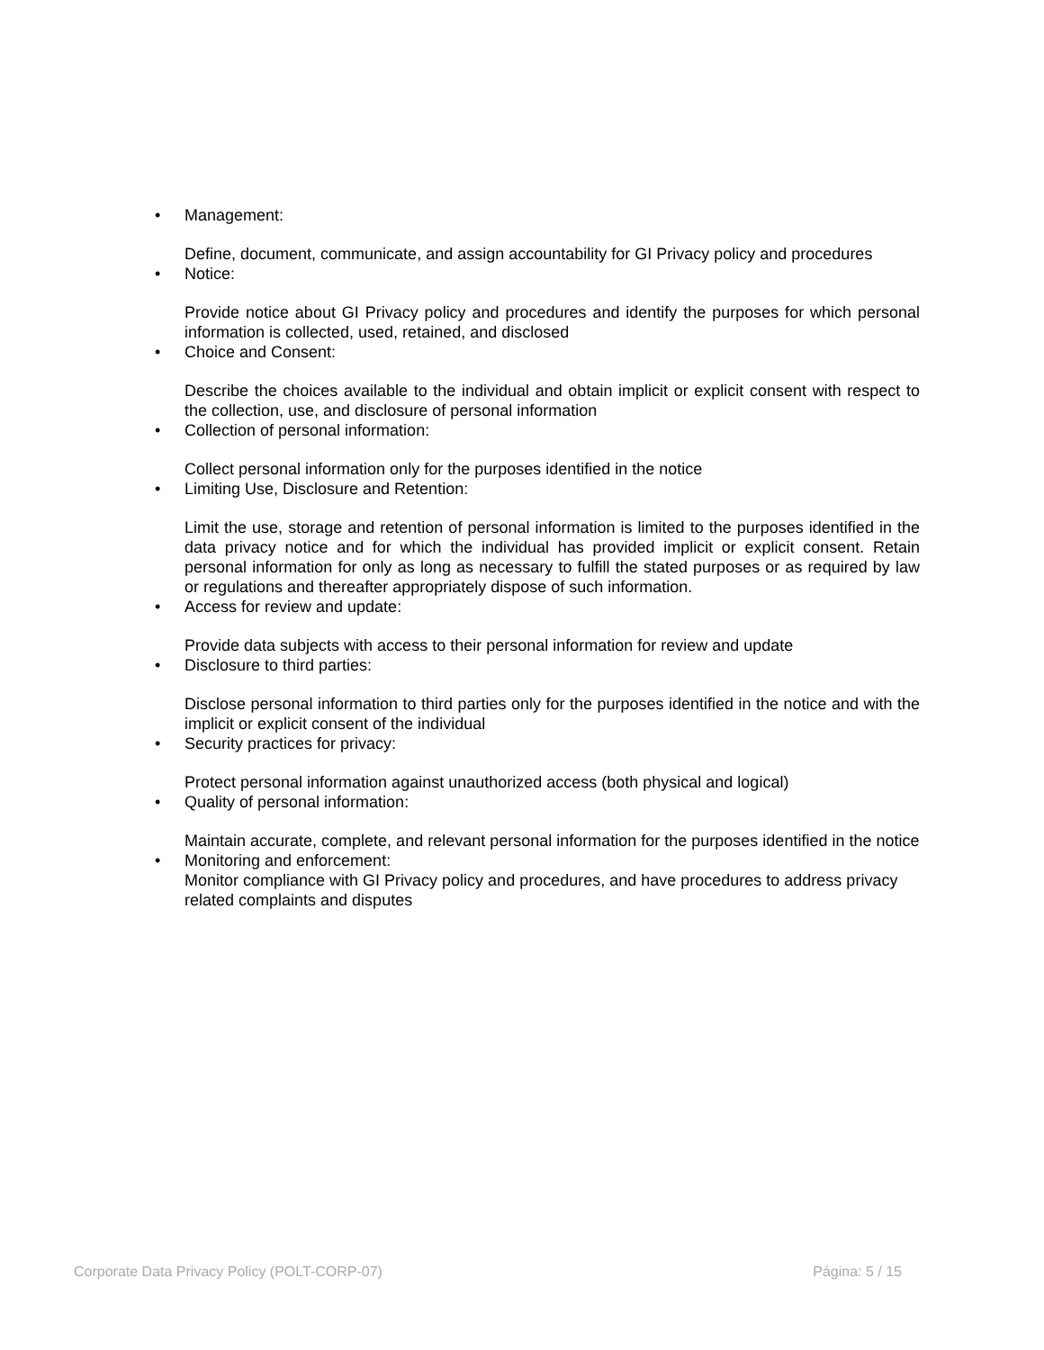• Management:
Define, document, communicate, and assign accountability for GI Privacy policy and procedures
• Notice:
Provide notice about GI Privacy policy and procedures and identify the purposes for which personal information is collected, used, retained, and disclosed
• Choice and Consent:
Describe the choices available to the individual and obtain implicit or explicit consent with respect to the collection, use, and disclosure of personal information
• Collection of personal information:
Collect personal information only for the purposes identified in the notice
• Limiting Use, Disclosure and Retention:
Limit the use, storage and retention of personal information is limited to the purposes identified in the data privacy notice and for which the individual has provided implicit or explicit consent. Retain personal information for only as long as necessary to fulfill the stated purposes or as required by law or regulations and thereafter appropriately dispose of such information.
• Access for review and update:
Provide data subjects with access to their personal information for review and update
• Disclosure to third parties:
Disclose personal information to third parties only for the purposes identified in the notice and with the implicit or explicit consent of the individual
• Security practices for privacy:
Protect personal information against unauthorized access (both physical and logical)
• Quality of personal information:
Maintain accurate, complete, and relevant personal information for the purposes identified in the notice
• Monitoring and enforcement:
Monitor compliance with GI Privacy policy and procedures, and have procedures to address privacy related complaints and disputes
Corporate Data Privacy Policy (POLT-CORP-07) Página: 5 / 15